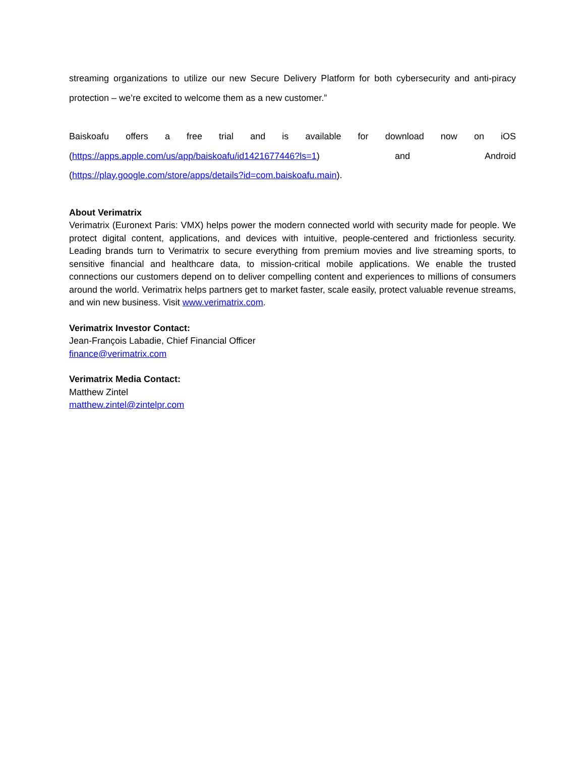streaming organizations to utilize our new Secure Delivery Platform for both cybersecurity and anti-piracy protection – we’re excited to welcome them as a new customer.”
Baiskoafu offers a free trial and is available for download now on iOS (https://apps.apple.com/us/app/baiskoafu/id1421677446?ls=1) and Android (https://play.google.com/store/apps/details?id=com.baiskoafu.main).
About Verimatrix
Verimatrix (Euronext Paris: VMX) helps power the modern connected world with security made for people. We protect digital content, applications, and devices with intuitive, people-centered and frictionless security. Leading brands turn to Verimatrix to secure everything from premium movies and live streaming sports, to sensitive financial and healthcare data, to mission-critical mobile applications. We enable the trusted connections our customers depend on to deliver compelling content and experiences to millions of consumers around the world. Verimatrix helps partners get to market faster, scale easily, protect valuable revenue streams, and win new business. Visit www.verimatrix.com.
Verimatrix Investor Contact:
Jean-François Labadie, Chief Financial Officer
finance@verimatrix.com
Verimatrix Media Contact:
Matthew Zintel
matthew.zintel@zintelpr.com